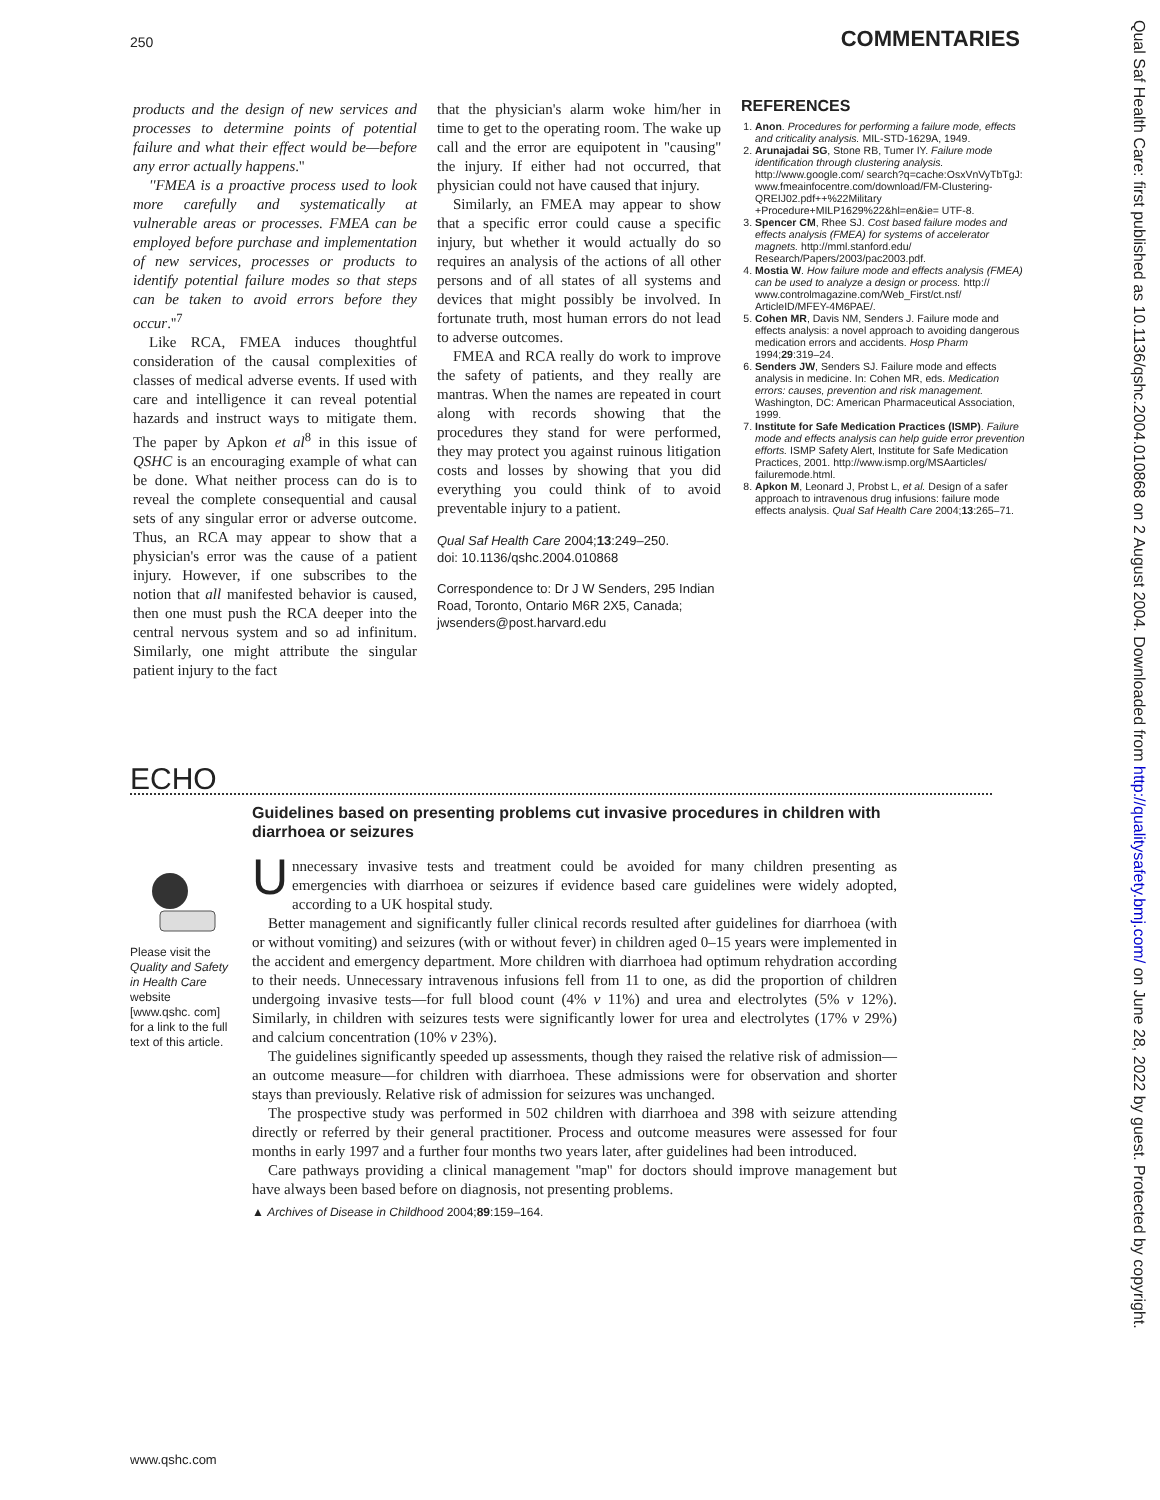250 COMMENTARIES
products and the design of new services and processes to determine points of potential failure and what their effect would be—before any error actually happens.''
''FMEA is a proactive process used to look more carefully and systematically at vulnerable areas or processes. FMEA can be employed before purchase and implementation of new services, processes or products to identify potential failure modes so that steps can be taken to avoid errors before they occur.''<sup>7</sup>
Like RCA, FMEA induces thoughtful consideration of the causal complexities of classes of medical adverse events. If used with care and intelligence it can reveal potential hazards and instruct ways to mitigate them. The paper by Apkon et al<sup>8</sup> in this issue of QSHC is an encouraging example of what can be done. What neither process can do is to reveal the complete consequential and causal sets of any singular error or adverse outcome. Thus, an RCA may appear to show that a physician's error was the cause of a patient injury. However, if one subscribes to the notion that all manifested behavior is caused, then one must push the RCA deeper into the central nervous system and so ad infinitum. Similarly, one might attribute the singular patient injury to the fact
that the physician's alarm woke him/her in time to get to the operating room. The wake up call and the error are equipotent in ''causing'' the injury. If either had not occurred, that physician could not have caused that injury.
Similarly, an FMEA may appear to show that a specific error could cause a specific injury, but whether it would actually do so requires an analysis of the actions of all other persons and of all states of all systems and devices that might possibly be involved. In fortunate truth, most human errors do not lead to adverse outcomes.
FMEA and RCA really do work to improve the safety of patients, and they really are mantras. When the names are repeated in court along with records showing that the procedures they stand for were performed, they may protect you against ruinous litigation costs and losses by showing that you did everything you could think of to avoid preventable injury to a patient.
Qual Saf Health Care 2004;13:249–250.
doi: 10.1136/qshc.2004.010868
Correspondence to: Dr J W Senders, 295 Indian Road, Toronto, Ontario M6R 2X5, Canada; jwsenders@post.harvard.edu
REFERENCES
1. Anon. Procedures for performing a failure mode, effects and criticality analysis. MIL-STD-1629A, 1949.
2. Arunajadai SG, Stone RB, Tumer IY. Failure mode identification through clustering analysis. http://www.google.com/ search?q=cache:OsxVnVyTbTgJ: www.fmeainfocentre.com/download/FM-Clustering-QREIJ02.pdf++%22Military +Procedure+MILP1629%22&hl=en&ie= UTF-8.
3. Spencer CM, Rhee SJ. Cost based failure modes and effects analysis (FMEA) for systems of accelerator magnets. http://mml.stanford.edu/ Research/Papers/2003/pac2003.pdf.
4. Mostia W. How failure mode and effects analysis (FMEA) can be used to analyze a design or process. http:// www.controlmagazine.com/Web_First/ct.nsf/ ArticleID/MFEY-4M6PAE/.
5. Cohen MR, Davis NM, Senders J. Failure mode and effects analysis: a novel approach to avoiding dangerous medication errors and accidents. Hosp Pharm 1994;29:319–24.
6. Senders JW, Senders SJ. Failure mode and effects analysis in medicine. In: Cohen MR, eds. Medication errors: causes, prevention and risk management. Washington, DC: American Pharmaceutical Association, 1999.
7. Institute for Safe Medication Practices (ISMP). Failure mode and effects analysis can help guide error prevention efforts. ISMP Safety Alert, Institute for Safe Medication Practices, 2001. http://www.ismp.org/MSAarticles/ failuremode.html.
8. Apkon M, Leonard J, Probst L, et al. Design of a safer approach to intravenous drug infusions: failure mode effects analysis. Qual Saf Health Care 2004;13:265–71.
ECHO
Please visit the Quality and Safety in Health Care website [www.qshc. com] for a link to the full text of this article.
Guidelines based on presenting problems cut invasive procedures in children with diarrhoea or seizures
Unnecessary invasive tests and treatment could be avoided for many children presenting as emergencies with diarrhoea or seizures if evidence based care guidelines were widely adopted, according to a UK hospital study.
Better management and significantly fuller clinical records resulted after guidelines for diarrhoea (with or without vomiting) and seizures (with or without fever) in children aged 0–15 years were implemented in the accident and emergency department. More children with diarrhoea had optimum rehydration according to their needs. Unnecessary intravenous infusions fell from 11 to one, as did the proportion of children undergoing invasive tests—for full blood count (4% v 11%) and urea and electrolytes (5% v 12%). Similarly, in children with seizures tests were significantly lower for urea and electrolytes (17% v 29%) and calcium concentration (10% v 23%).
The guidelines significantly speeded up assessments, though they raised the relative risk of admission—an outcome measure—for children with diarrhoea. These admissions were for observation and shorter stays than previously. Relative risk of admission for seizures was unchanged.
The prospective study was performed in 502 children with diarrhoea and 398 with seizure attending directly or referred by their general practitioner. Process and outcome measures were assessed for four months in early 1997 and a further four months two years later, after guidelines had been introduced.
Care pathways providing a clinical management ''map'' for doctors should improve management but have always been based before on diagnosis, not presenting problems.
▲ Archives of Disease in Childhood 2004;89:159–164.
www.qshc.com
Qual Saf Health Care: first published as 10.1136/qshc.2004.010868 on 2 August 2004. Downloaded from http://qualitysafety.bmj.com/ on June 28, 2022 by guest. Protected by copyright.